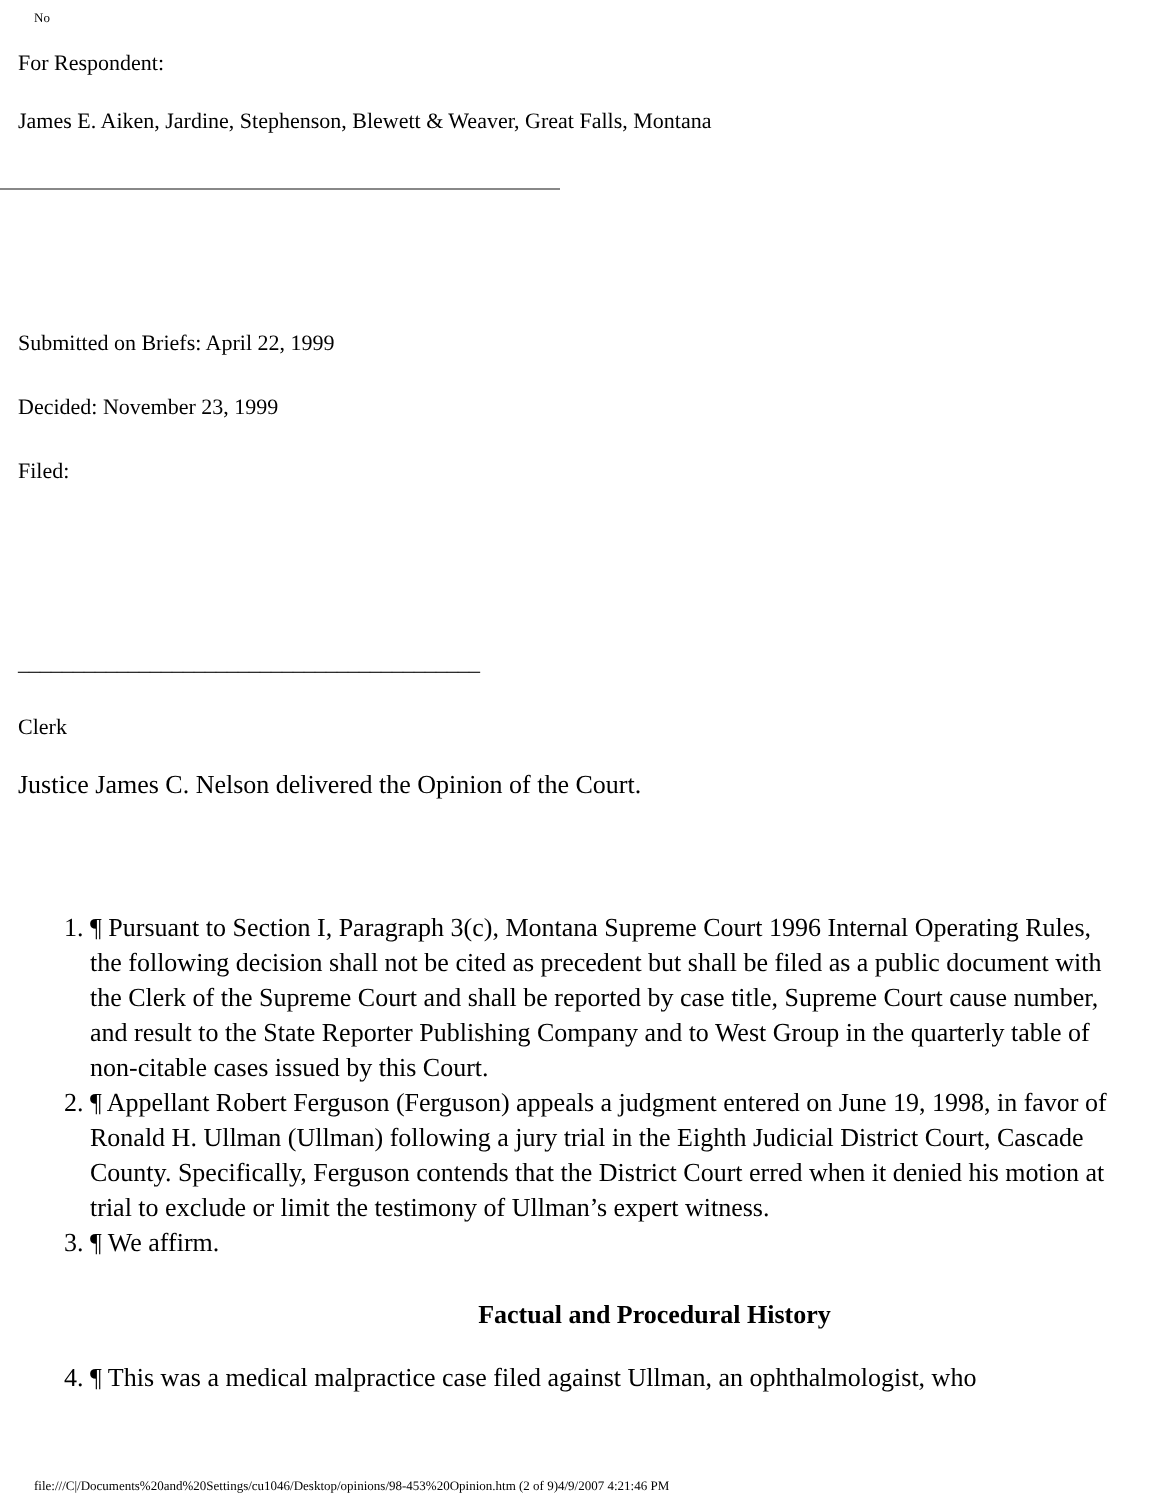No
For Respondent:
James E. Aiken, Jardine, Stephenson, Blewett & Weaver, Great Falls, Montana
Submitted on Briefs: April 22, 1999
Decided: November 23, 1999
Filed:
__________________________________________
Clerk
Justice James C. Nelson delivered the Opinion of the Court.
1. ¶ Pursuant to Section I, Paragraph 3(c), Montana Supreme Court 1996 Internal Operating Rules, the following decision shall not be cited as precedent but shall be filed as a public document with the Clerk of the Supreme Court and shall be reported by case title, Supreme Court cause number, and result to the State Reporter Publishing Company and to West Group in the quarterly table of non-citable cases issued by this Court.
2. ¶ Appellant Robert Ferguson (Ferguson) appeals a judgment entered on June 19, 1998, in favor of Ronald H. Ullman (Ullman) following a jury trial in the Eighth Judicial District Court, Cascade County. Specifically, Ferguson contends that the District Court erred when it denied his motion at trial to exclude or limit the testimony of Ullman’s expert witness.
3. ¶ We affirm.
Factual and Procedural History
4. ¶ This was a medical malpractice case filed against Ullman, an ophthalmologist, who
file:///C|/Documents%20and%20Settings/cu1046/Desktop/opinions/98-453%20Opinion.htm (2 of 9)4/9/2007 4:21:46 PM